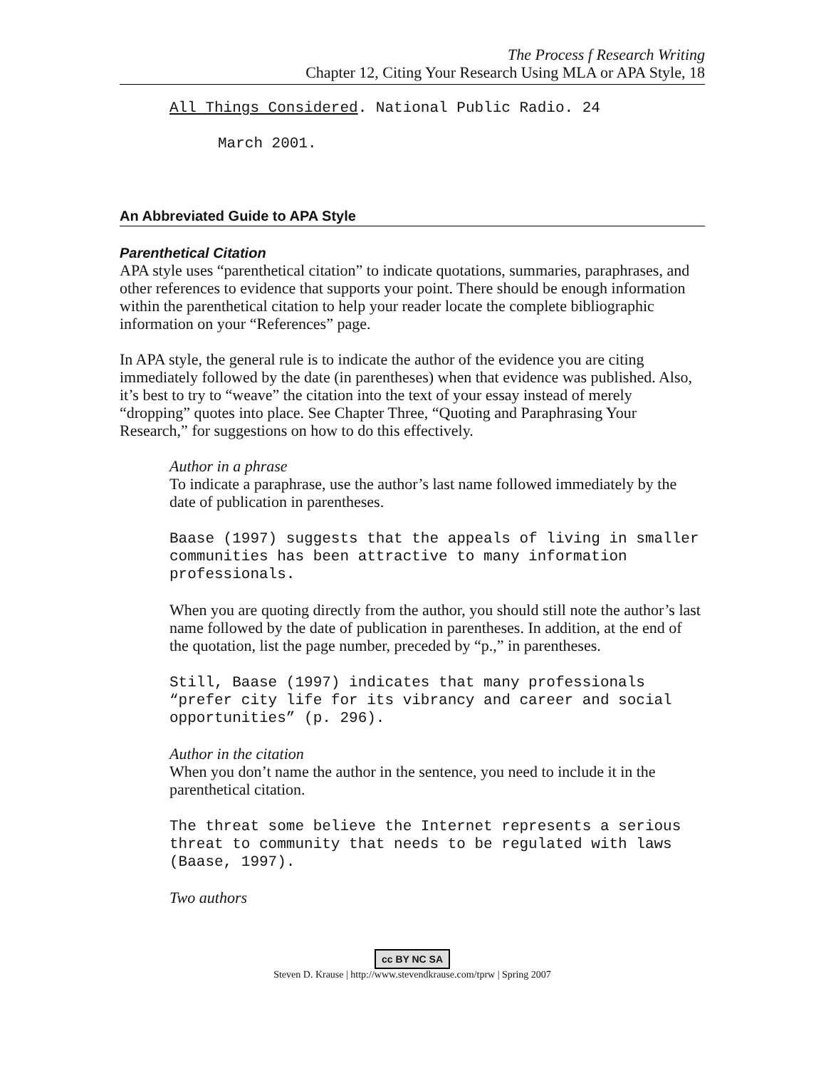The Process f Research Writing
Chapter 12, Citing Your Research Using MLA or APA Style, 18
All Things Considered. National Public Radio. 24
March 2001.
An Abbreviated Guide to APA Style
Parenthetical Citation
APA style uses “parenthetical citation” to indicate quotations, summaries, paraphrases, and other references to evidence that supports your point. There should be enough information within the parenthetical citation to help your reader locate the complete bibliographic information on your “References” page.
In APA style, the general rule is to indicate the author of the evidence you are citing immediately followed by the date (in parentheses) when that evidence was published. Also, it’s best to try to “weave” the citation into the text of your essay instead of merely “dropping” quotes into place. See Chapter Three, “Quoting and Paraphrasing Your Research,” for suggestions on how to do this effectively.
Author in a phrase
To indicate a paraphrase, use the author’s last name followed immediately by the date of publication in parentheses.
Baase (1997) suggests that the appeals of living in smaller communities has been attractive to many information professionals.
When you are quoting directly from the author, you should still note the author’s last name followed by the date of publication in parentheses. In addition, at the end of the quotation, list the page number, preceded by “p.,” in parentheses.
Still, Baase (1997) indicates that many professionals “prefer city life for its vibrancy and career and social opportunities” (p. 296).
Author in the citation
When you don’t name the author in the sentence, you need to include it in the parenthetical citation.
The threat some believe the Internet represents a serious threat to community that needs to be regulated with laws (Baase, 1997).
Two authors
cc BY NC SA
Steven D. Krause | http://www.stevendkrause.com/tprw | Spring 2007